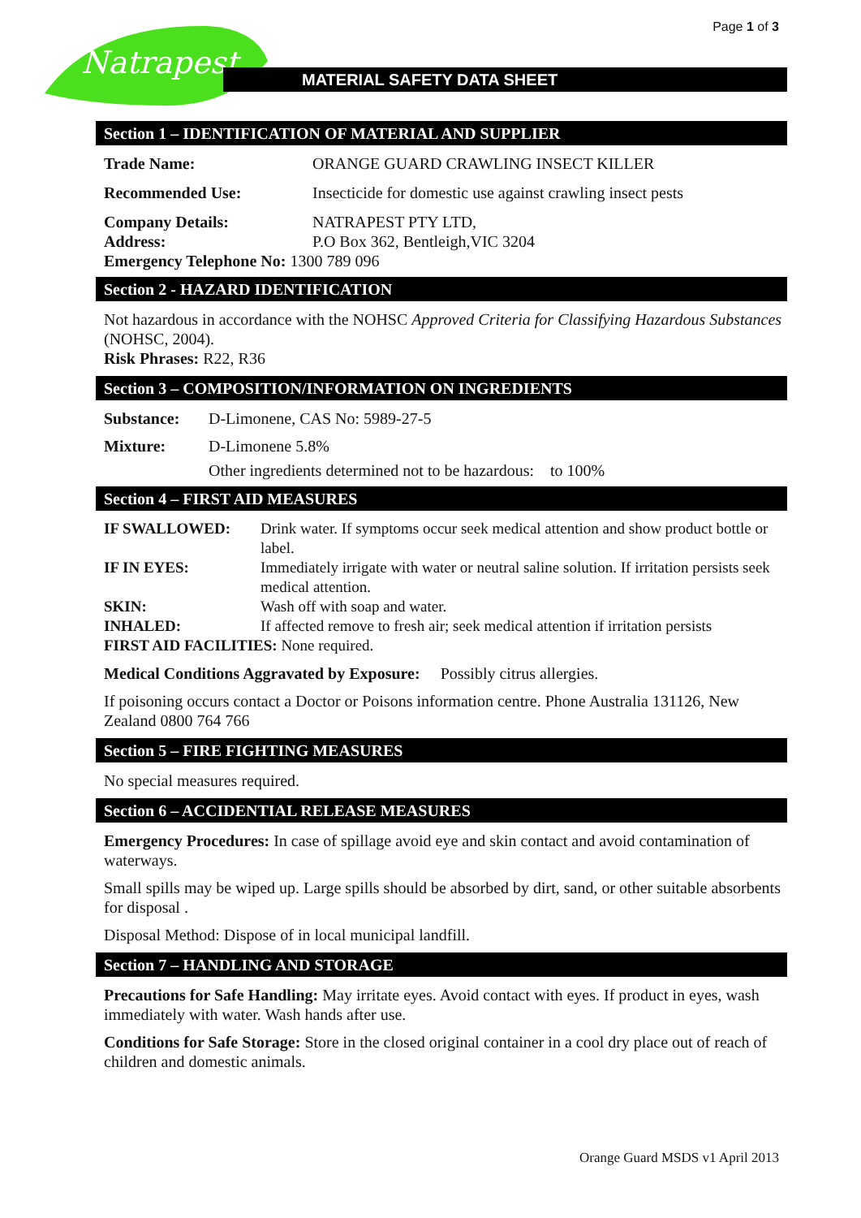Page 1 of 3
Natrapest
MATERIAL SAFETY DATA SHEET
Section 1 – IDENTIFICATION OF MATERIAL AND SUPPLIER
Trade Name: ORANGE GUARD CRAWLING INSECT KILLER
Recommended Use: Insecticide for domestic use against crawling insect pests
Company Details: NATRAPEST PTY LTD,
Address: P.O Box 362, Bentleigh,VIC 3204
Emergency Telephone No: 1300 789 096
Section 2 - HAZARD IDENTIFICATION
Not hazardous in accordance with the NOHSC Approved Criteria for Classifying Hazardous Substances (NOHSC, 2004).
Risk Phrases: R22, R36
Section 3 – COMPOSITION/INFORMATION ON INGREDIENTS
Substance: D-Limonene, CAS No: 5989-27-5
Mixture: D-Limonene 5.8%
Other ingredients determined not to be hazardous: to 100%
Section 4 – FIRST AID MEASURES
IF SWALLOWED: Drink water. If symptoms occur seek medical attention and show product bottle or label.
IF IN EYES: Immediately irrigate with water or neutral saline solution. If irritation persists seek medical attention.
SKIN: Wash off with soap and water.
INHALED: If affected remove to fresh air; seek medical attention if irritation persists
FIRST AID FACILITIES: None required.
Medical Conditions Aggravated by Exposure: Possibly citrus allergies.
If poisoning occurs contact a Doctor or Poisons information centre. Phone Australia 131126, New Zealand 0800 764 766
Section 5 – FIRE FIGHTING MEASURES
No special measures required.
Section 6 – ACCIDENTIAL RELEASE MEASURES
Emergency Procedures: In case of spillage avoid eye and skin contact and avoid contamination of waterways.
Small spills may be wiped up. Large spills should be absorbed by dirt, sand, or other suitable absorbents for disposal .
Disposal Method: Dispose of in local municipal landfill.
Section 7 – HANDLING AND STORAGE
Precautions for Safe Handling: May irritate eyes. Avoid contact with eyes. If product in eyes, wash immediately with water. Wash hands after use.
Conditions for Safe Storage: Store in the closed original container in a cool dry place out of reach of children and domestic animals.
Orange Guard MSDS v1 April 2013